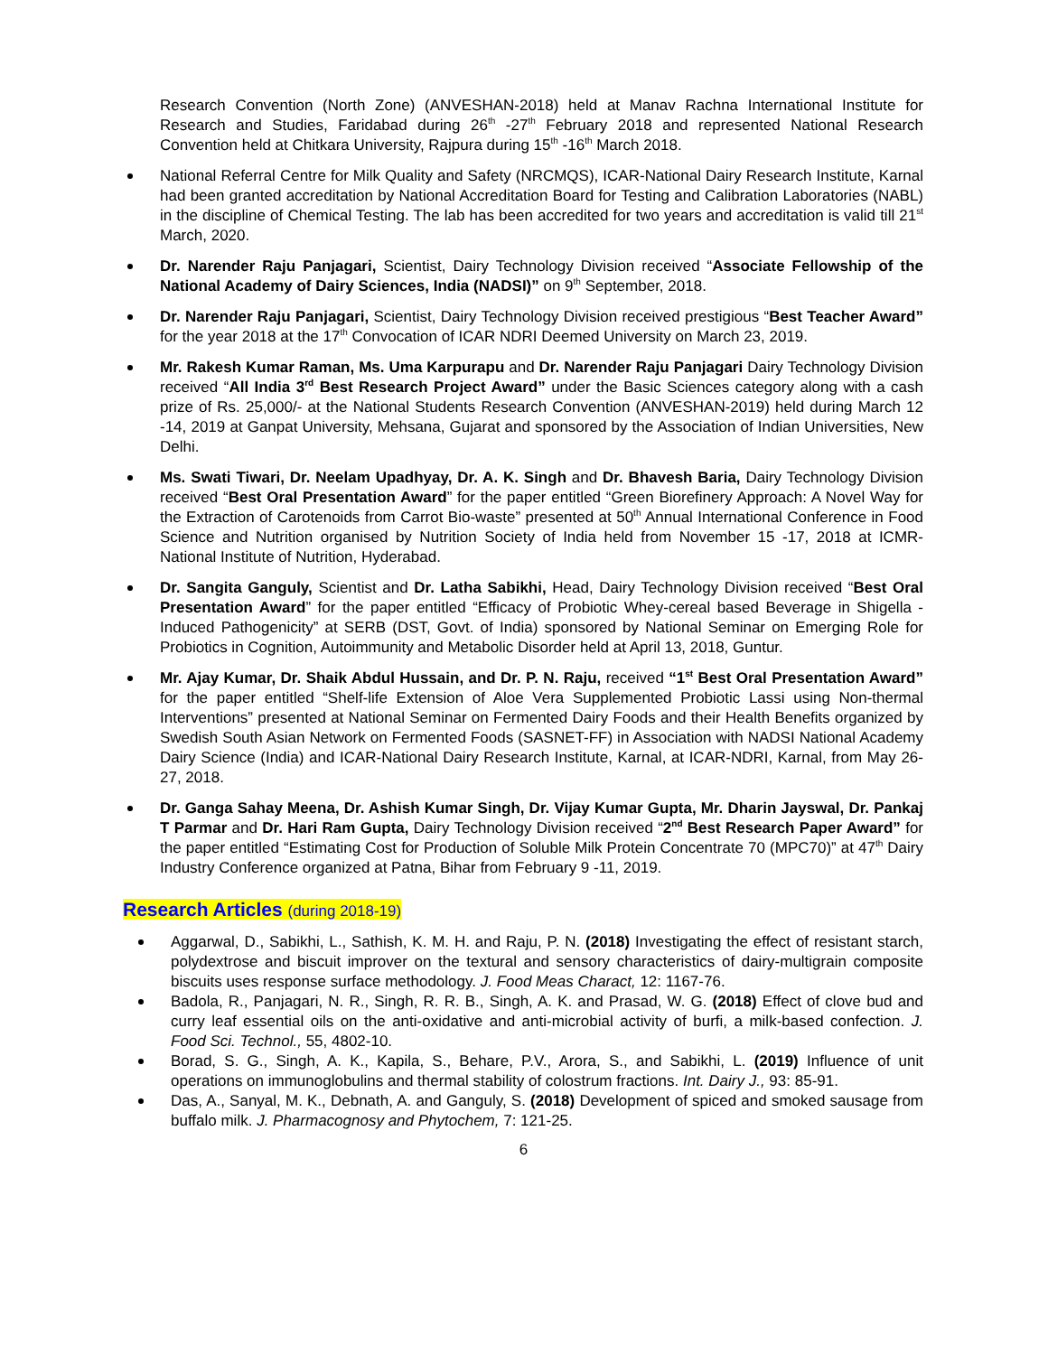Research Convention (North Zone) (ANVESHAN-2018) held at Manav Rachna International Institute for Research and Studies, Faridabad during 26<sup>th</sup> -27<sup>th</sup> February 2018 and represented National Research Convention held at Chitkara University, Rajpura during 15<sup>th</sup> -16<sup>th</sup> March 2018.
National Referral Centre for Milk Quality and Safety (NRCMQS), ICAR-National Dairy Research Institute, Karnal had been granted accreditation by National Accreditation Board for Testing and Calibration Laboratories (NABL) in the discipline of Chemical Testing. The lab has been accredited for two years and accreditation is valid till 21<sup>st</sup> March, 2020.
Dr. Narender Raju Panjagari, Scientist, Dairy Technology Division received “Associate Fellowship of the National Academy of Dairy Sciences, India (NADSI)” on 9<sup>th</sup> September, 2018.
Dr. Narender Raju Panjagari, Scientist, Dairy Technology Division received prestigious “Best Teacher Award” for the year 2018 at the 17<sup>th</sup> Convocation of ICAR NDRI Deemed University on March 23, 2019.
Mr. Rakesh Kumar Raman, Ms. Uma Karpurapu and Dr. Narender Raju Panjagari Dairy Technology Division received “All India 3<sup>rd</sup> Best Research Project Award” under the Basic Sciences category along with a cash prize of Rs. 25,000/- at the National Students Research Convention (ANVESHAN-2019) held during March 12 -14, 2019 at Ganpat University, Mehsana, Gujarat and sponsored by the Association of Indian Universities, New Delhi.
Ms. Swati Tiwari, Dr. Neelam Upadhyay, Dr. A. K. Singh and Dr. Bhavesh Baria, Dairy Technology Division received “Best Oral Presentation Award” for the paper entitled “Green Biorefinery Approach: A Novel Way for the Extraction of Carotenoids from Carrot Bio-waste” presented at 50<sup>th</sup> Annual International Conference in Food Science and Nutrition organised by Nutrition Society of India held from November 15 -17, 2018 at ICMR-National Institute of Nutrition, Hyderabad.
Dr. Sangita Ganguly, Scientist and Dr. Latha Sabikhi, Head, Dairy Technology Division received “Best Oral Presentation Award” for the paper entitled “Efficacy of Probiotic Whey-cereal based Beverage in Shigella - Induced Pathogenicity” at SERB (DST, Govt. of India) sponsored by National Seminar on Emerging Role for Probiotics in Cognition, Autoimmunity and Metabolic Disorder held at April 13, 2018, Guntur.
Mr. Ajay Kumar, Dr. Shaik Abdul Hussain, and Dr. P. N. Raju, received “1<sup>st</sup> Best Oral Presentation Award” for the paper entitled “Shelf-life Extension of Aloe Vera Supplemented Probiotic Lassi using Non-thermal Interventions” presented at National Seminar on Fermented Dairy Foods and their Health Benefits organized by Swedish South Asian Network on Fermented Foods (SASNET-FF) in Association with NADSI National Academy Dairy Science (India) and ICAR-National Dairy Research Institute, Karnal, at ICAR-NDRI, Karnal, from May 26-27, 2018.
Dr. Ganga Sahay Meena, Dr. Ashish Kumar Singh, Dr. Vijay Kumar Gupta, Mr. Dharin Jayswal, Dr. Pankaj T Parmar and Dr. Hari Ram Gupta, Dairy Technology Division received “2<sup>nd</sup> Best Research Paper Award” for the paper entitled “Estimating Cost for Production of Soluble Milk Protein Concentrate 70 (MPC70)” at 47<sup>th</sup> Dairy Industry Conference organized at Patna, Bihar from February 9 -11, 2019.
Research Articles (during 2018-19)
Aggarwal, D., Sabikhi, L., Sathish, K. M. H. and Raju, P. N. (2018) Investigating the effect of resistant starch, polydextrose and biscuit improver on the textural and sensory characteristics of dairy-multigrain composite biscuits uses response surface methodology. J. Food Meas Charact, 12: 1167-76.
Badola, R., Panjagari, N. R., Singh, R. R. B., Singh, A. K. and Prasad, W. G. (2018) Effect of clove bud and curry leaf essential oils on the anti-oxidative and anti-microbial activity of burfi, a milk-based confection. J. Food Sci. Technol., 55, 4802-10.
Borad, S. G., Singh, A. K., Kapila, S., Behare, P.V., Arora, S., and Sabikhi, L. (2019) Influence of unit operations on immunoglobulins and thermal stability of colostrum fractions. Int. Dairy J., 93: 85-91.
Das, A., Sanyal, M. K., Debnath, A. and Ganguly, S. (2018) Development of spiced and smoked sausage from buffalo milk. J. Pharmacognosy and Phytochem, 7: 121-25.
6